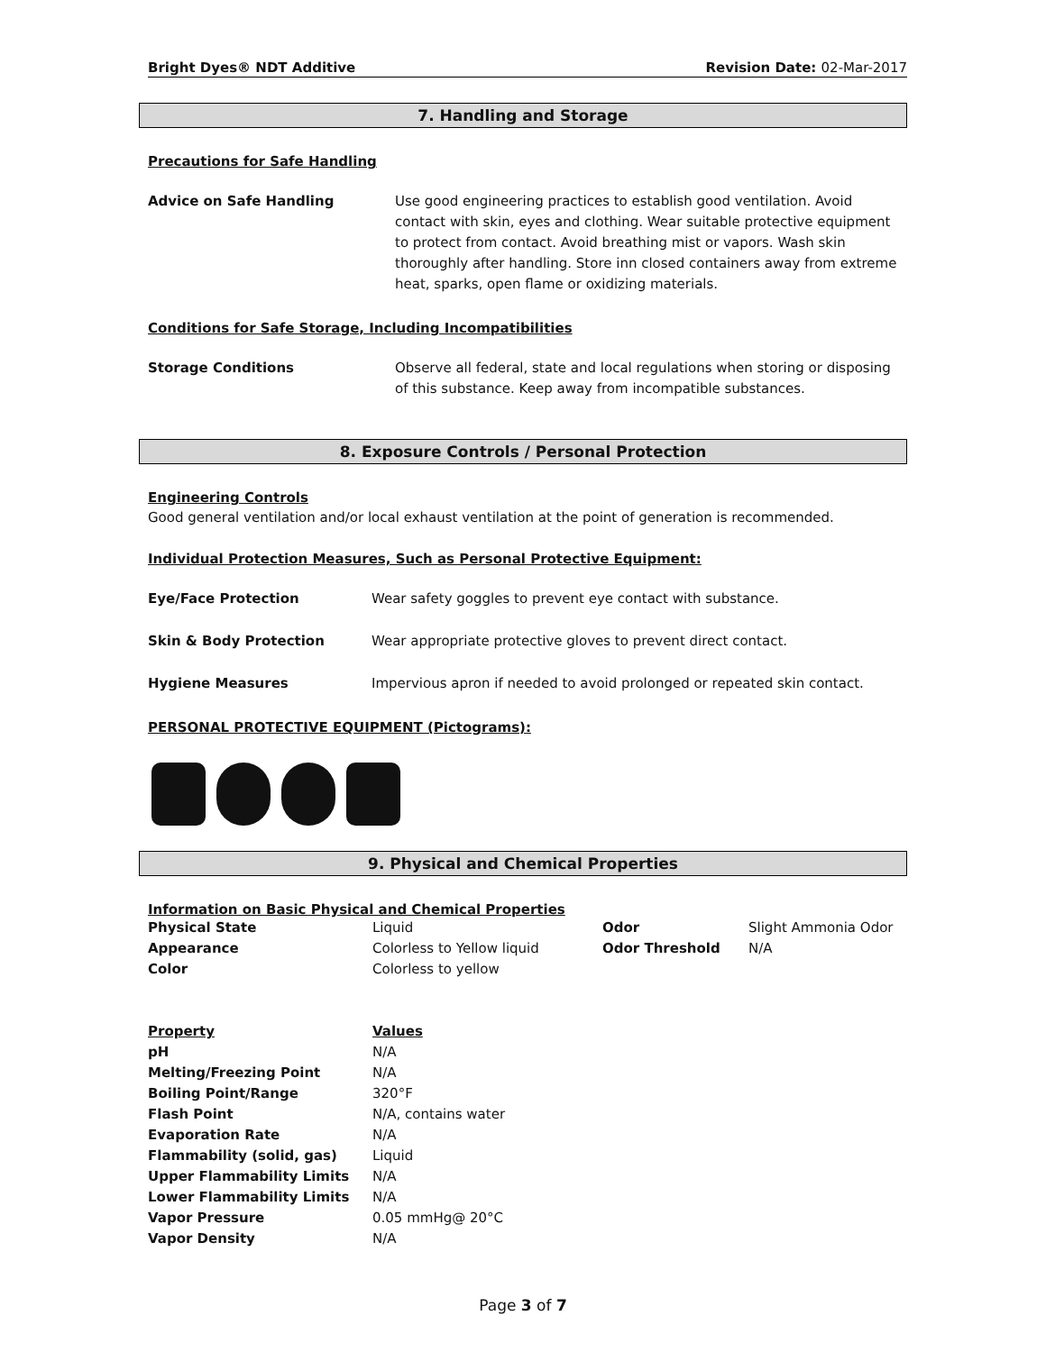Bright Dyes® NDT Additive Revision Date: 02-Mar-2017
7. Handling and Storage
Precautions for Safe Handling
Advice on Safe Handling Use good engineering practices to establish good ventilation. Avoid contact with skin, eyes and clothing. Wear suitable protective equipment to protect from contact. Avoid breathing mist or vapors. Wash skin thoroughly after handling. Store inn closed containers away from extreme heat, sparks, open flame or oxidizing materials.
Conditions for Safe Storage, Including Incompatibilities
Storage Conditions Observe all federal, state and local regulations when storing or disposing of this substance. Keep away from incompatible substances.
8. Exposure Controls / Personal Protection
Engineering Controls
Good general ventilation and/or local exhaust ventilation at the point of generation is recommended.
Individual Protection Measures, Such as Personal Protective Equipment:
Eye/Face Protection Wear safety goggles to prevent eye contact with substance.
Skin & Body Protection Wear appropriate protective gloves to prevent direct contact.
Hygiene Measures Impervious apron if needed to avoid prolonged or repeated skin contact.
PERSONAL PROTECTIVE EQUIPMENT (Pictograms):
9. Physical and Chemical Properties
Information on Basic Physical and Chemical Properties
| Physical State | Liquid | Odor | Slight Ammonia Odor |
| Appearance | Colorless to Yellow liquid | Odor Threshold | N/A |
| Color | Colorless to yellow | | |
| Property | Values |
| --- | --- |
| pH | N/A |
| Melting/Freezing Point | N/A |
| Boiling Point/Range | 320°F |
| Flash Point | N/A, contains water |
| Evaporation Rate | N/A |
| Flammability (solid, gas) | Liquid |
| Upper Flammability Limits | N/A |
| Lower Flammability Limits | N/A |
| Vapor Pressure | 0.05 mmHg@ 20°C |
| Vapor Density | N/A |
Page 3 of 7